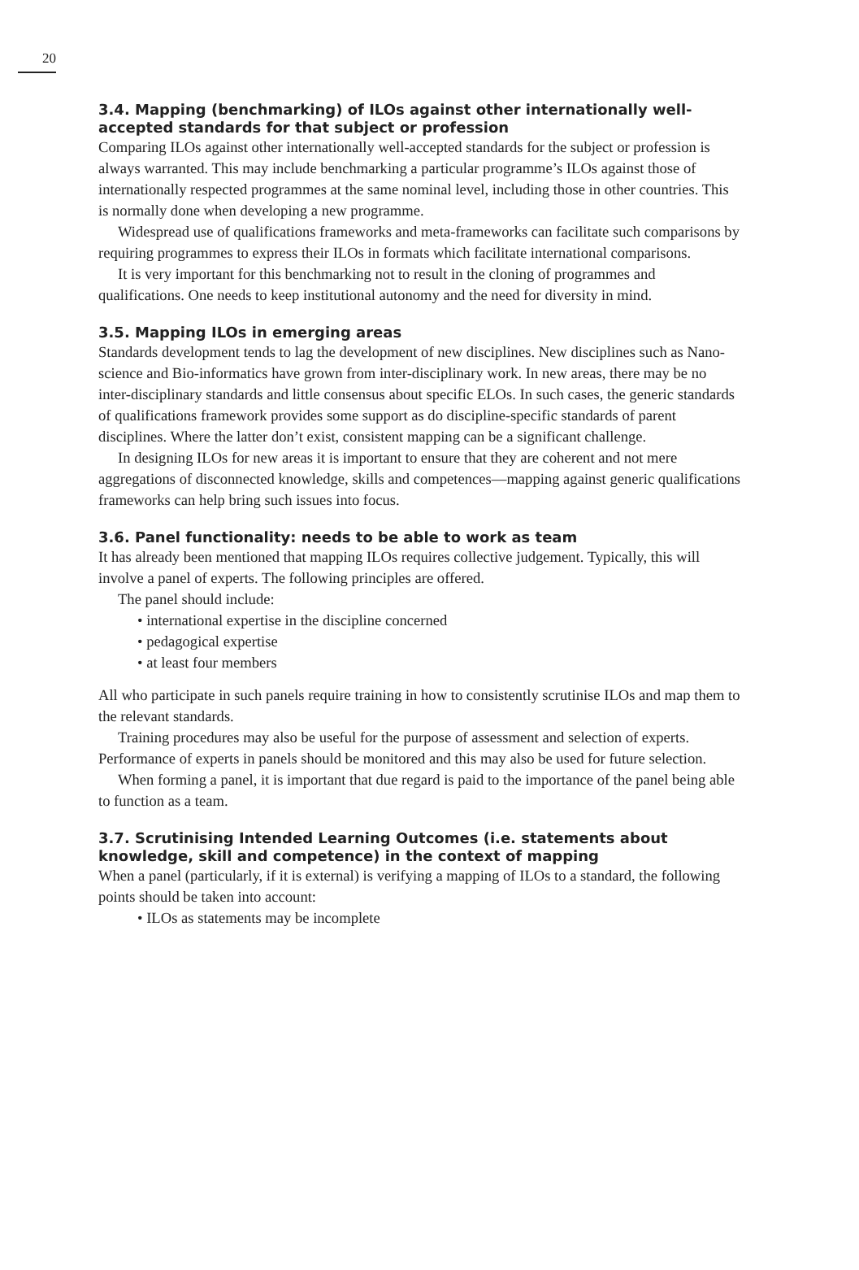20
3.4. Mapping (benchmarking) of ILOs against other internationally well-accepted standards for that subject or profession
Comparing ILOs against other internationally well-accepted standards for the subject or profession is always warranted. This may include benchmarking a particular programme’s ILOs against those of internationally respected programmes at the same nominal level, including those in other countries. This is normally done when developing a new programme.
Widespread use of qualifications frameworks and meta-frameworks can facilitate such comparisons by requiring programmes to express their ILOs in formats which facilitate international comparisons.
It is very important for this benchmarking not to result in the cloning of programmes and qualifications. One needs to keep institutional autonomy and the need for diversity in mind.
3.5. Mapping ILOs in emerging areas
Standards development tends to lag the development of new disciplines. New disciplines such as Nano-science and Bio-informatics have grown from inter-disciplinary work. In new areas, there may be no inter-disciplinary standards and little consensus about specific ELOs. In such cases, the generic standards of qualifications framework provides some support as do discipline-specific standards of parent disciplines. Where the latter don’t exist, consistent mapping can be a significant challenge.
In designing ILOs for new areas it is important to ensure that they are coherent and not mere aggregations of disconnected knowledge, skills and competences—mapping against generic qualifications frameworks can help bring such issues into focus.
3.6. Panel functionality: needs to be able to work as team
It has already been mentioned that mapping ILOs requires collective judgement. Typically, this will involve a panel of experts. The following principles are offered.
The panel should include:
• international expertise in the discipline concerned
• pedagogical expertise
• at least four members
All who participate in such panels require training in how to consistently scrutinise ILOs and map them to the relevant standards.
Training procedures may also be useful for the purpose of assessment and selection of experts. Performance of experts in panels should be monitored and this may also be used for future selection.
When forming a panel, it is important that due regard is paid to the importance of the panel being able to function as a team.
3.7. Scrutinising Intended Learning Outcomes (i.e. statements about knowledge, skill and competence) in the context of mapping
When a panel (particularly, if it is external) is verifying a mapping of ILOs to a standard, the following points should be taken into account:
• ILOs as statements may be incomplete